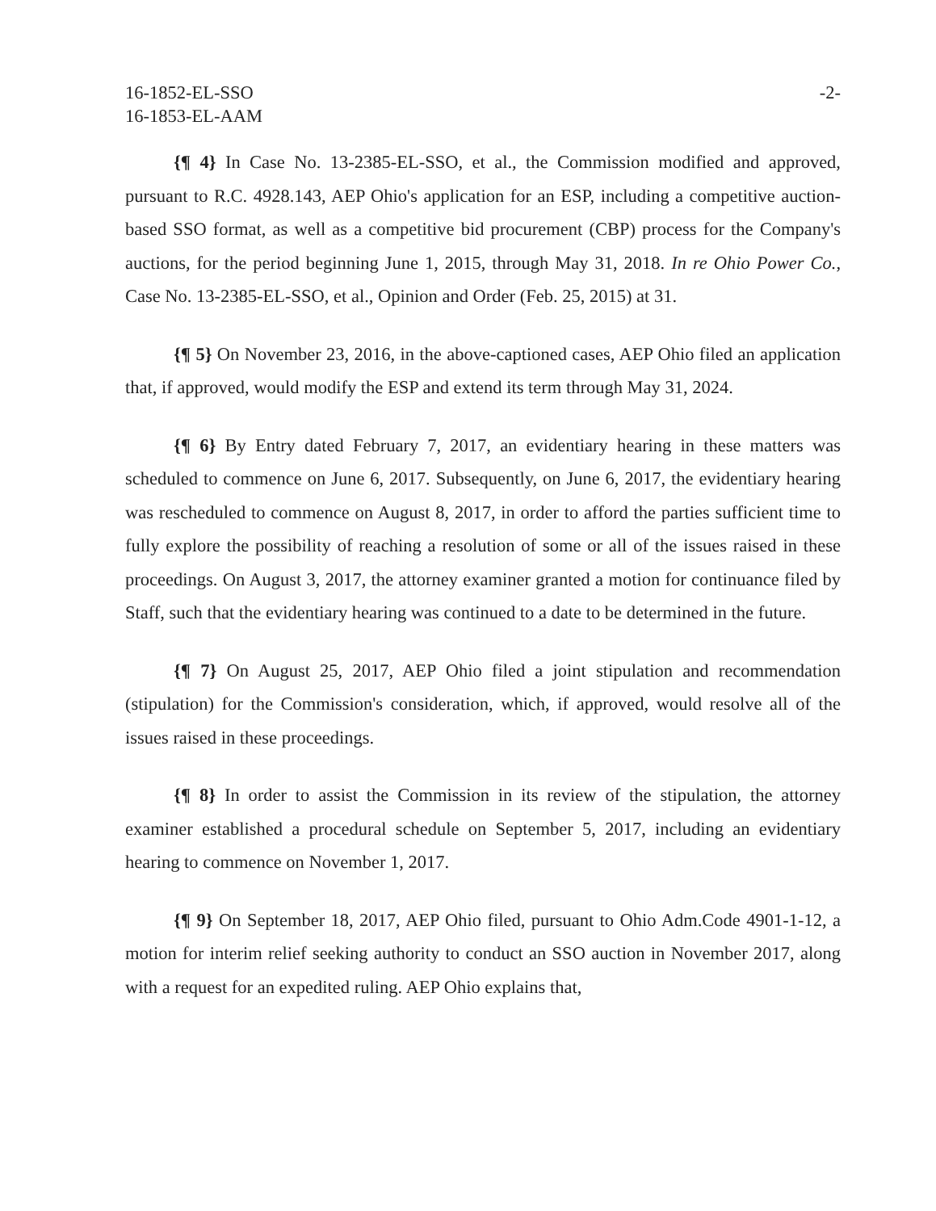16-1852-EL-SSO
16-1853-EL-AAM
-2-
{¶ 4} In Case No. 13-2385-EL-SSO, et al., the Commission modified and approved, pursuant to R.C. 4928.143, AEP Ohio's application for an ESP, including a competitive auction-based SSO format, as well as a competitive bid procurement (CBP) process for the Company's auctions, for the period beginning June 1, 2015, through May 31, 2018. In re Ohio Power Co., Case No. 13-2385-EL-SSO, et al., Opinion and Order (Feb. 25, 2015) at 31.
{¶ 5} On November 23, 2016, in the above-captioned cases, AEP Ohio filed an application that, if approved, would modify the ESP and extend its term through May 31, 2024.
{¶ 6} By Entry dated February 7, 2017, an evidentiary hearing in these matters was scheduled to commence on June 6, 2017. Subsequently, on June 6, 2017, the evidentiary hearing was rescheduled to commence on August 8, 2017, in order to afford the parties sufficient time to fully explore the possibility of reaching a resolution of some or all of the issues raised in these proceedings. On August 3, 2017, the attorney examiner granted a motion for continuance filed by Staff, such that the evidentiary hearing was continued to a date to be determined in the future.
{¶ 7} On August 25, 2017, AEP Ohio filed a joint stipulation and recommendation (stipulation) for the Commission's consideration, which, if approved, would resolve all of the issues raised in these proceedings.
{¶ 8} In order to assist the Commission in its review of the stipulation, the attorney examiner established a procedural schedule on September 5, 2017, including an evidentiary hearing to commence on November 1, 2017.
{¶ 9} On September 18, 2017, AEP Ohio filed, pursuant to Ohio Adm.Code 4901-1-12, a motion for interim relief seeking authority to conduct an SSO auction in November 2017, along with a request for an expedited ruling. AEP Ohio explains that,